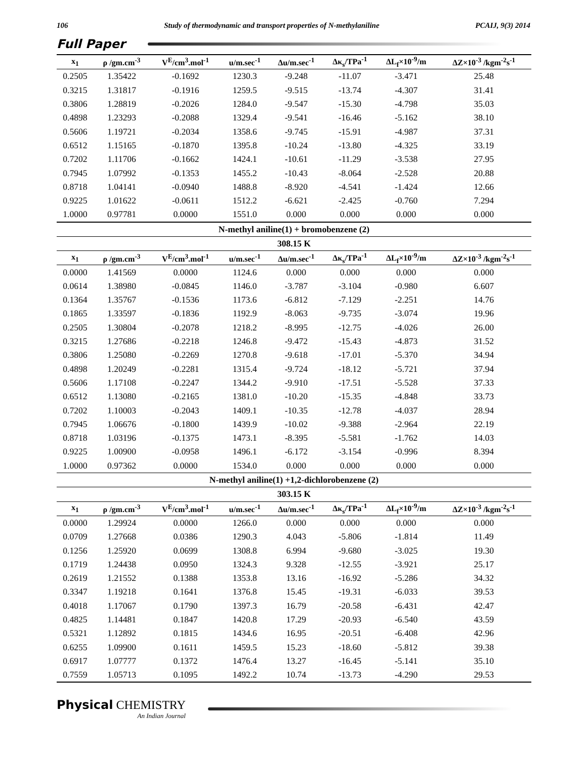106 Study of thermodynamic and transport properties of N-methylaniline PCAIJ, 9(3) 2014
Full Paper
| x<sub>1</sub> | ρ /gm.cm<sup>-3</sup> | V<sup>E</sup>/cm<sup>3</sup>.mol<sup>-1</sup> | u/m.sec<sup>-1</sup> | Δu/m.sec<sup>-1</sup> | Δκ<sub>s</sub>/TPa<sup>-1</sup> | ΔL<sub>f</sub>×10<sup>-9</sup>/m | ΔZ×10<sup>-3</sup> /kgm<sup>-2</sup>s<sup>-1</sup> |
| --- | --- | --- | --- | --- | --- | --- | --- |
| 0.2505 | 1.35422 | -0.1692 | 1230.3 | -9.248 | -11.07 | -3.471 | 25.48 |
| 0.3215 | 1.31817 | -0.1916 | 1259.5 | -9.515 | -13.74 | -4.307 | 31.41 |
| 0.3806 | 1.28819 | -0.2026 | 1284.0 | -9.547 | -15.30 | -4.798 | 35.03 |
| 0.4898 | 1.23293 | -0.2088 | 1329.4 | -9.541 | -16.46 | -5.162 | 38.10 |
| 0.5606 | 1.19721 | -0.2034 | 1358.6 | -9.745 | -15.91 | -4.987 | 37.31 |
| 0.6512 | 1.15165 | -0.1870 | 1395.8 | -10.24 | -13.80 | -4.325 | 33.19 |
| 0.7202 | 1.11706 | -0.1662 | 1424.1 | -10.61 | -11.29 | -3.538 | 27.95 |
| 0.7945 | 1.07992 | -0.1353 | 1455.2 | -10.43 | -8.064 | -2.528 | 20.88 |
| 0.8718 | 1.04141 | -0.0940 | 1488.8 | -8.920 | -4.541 | -1.424 | 12.66 |
| 0.9225 | 1.01622 | -0.0611 | 1512.2 | -6.621 | -2.425 | -0.760 | 7.294 |
| 1.0000 | 0.97781 | 0.0000 | 1551.0 | 0.000 | 0.000 | 0.000 | 0.000 |
| N-methyl aniline(1) + bromobenzene (2) | | | | | | | |
| 308.15 K | | | | | | | |
| x<sub>1</sub> | ρ /gm.cm<sup>-3</sup> | V<sup>E</sup>/cm<sup>3</sup>.mol<sup>-1</sup> | u/m.sec<sup>-1</sup> | Δu/m.sec<sup>-1</sup> | Δκ<sub>s</sub>/TPa<sup>-1</sup> | ΔL<sub>f</sub>×10<sup>-9</sup>/m | ΔZ×10<sup>-3</sup> /kgm<sup>-2</sup>s<sup>-1</sup> |
| 0.0000 | 1.41569 | 0.0000 | 1124.6 | 0.000 | 0.000 | 0.000 | 0.000 |
| 0.0614 | 1.38980 | -0.0845 | 1146.0 | -3.787 | -3.104 | -0.980 | 6.607 |
| 0.1364 | 1.35767 | -0.1536 | 1173.6 | -6.812 | -7.129 | -2.251 | 14.76 |
| 0.1865 | 1.33597 | -0.1836 | 1192.9 | -8.063 | -9.735 | -3.074 | 19.96 |
| 0.2505 | 1.30804 | -0.2078 | 1218.2 | -8.995 | -12.75 | -4.026 | 26.00 |
| 0.3215 | 1.27686 | -0.2218 | 1246.8 | -9.472 | -15.43 | -4.873 | 31.52 |
| 0.3806 | 1.25080 | -0.2269 | 1270.8 | -9.618 | -17.01 | -5.370 | 34.94 |
| 0.4898 | 1.20249 | -0.2281 | 1315.4 | -9.724 | -18.12 | -5.721 | 37.94 |
| 0.5606 | 1.17108 | -0.2247 | 1344.2 | -9.910 | -17.51 | -5.528 | 37.33 |
| 0.6512 | 1.13080 | -0.2165 | 1381.0 | -10.20 | -15.35 | -4.848 | 33.73 |
| 0.7202 | 1.10003 | -0.2043 | 1409.1 | -10.35 | -12.78 | -4.037 | 28.94 |
| 0.7945 | 1.06676 | -0.1800 | 1439.9 | -10.02 | -9.388 | -2.964 | 22.19 |
| 0.8718 | 1.03196 | -0.1375 | 1473.1 | -8.395 | -5.581 | -1.762 | 14.03 |
| 0.9225 | 1.00900 | -0.0958 | 1496.1 | -6.172 | -3.154 | -0.996 | 8.394 |
| 1.0000 | 0.97362 | 0.0000 | 1534.0 | 0.000 | 0.000 | 0.000 | 0.000 |
| N-methyl aniline(1) +1,2-dichlorobenzene (2) | | | | | | | |
| 303.15 K | | | | | | | |
| x<sub>1</sub> | ρ /gm.cm<sup>-3</sup> | V<sup>E</sup>/cm<sup>3</sup>.mol<sup>-1</sup> | u/m.sec<sup>-1</sup> | Δu/m.sec<sup>-1</sup> | Δκ<sub>s</sub>/TPa<sup>-1</sup> | ΔL<sub>f</sub>×10<sup>-9</sup>/m | ΔZ×10<sup>-3</sup> /kgm<sup>-2</sup>s<sup>-1</sup> |
| 0.0000 | 1.29924 | 0.0000 | 1266.0 | 0.000 | 0.000 | 0.000 | 0.000 |
| 0.0709 | 1.27668 | 0.0386 | 1290.3 | 4.043 | -5.806 | -1.814 | 11.49 |
| 0.1256 | 1.25920 | 0.0699 | 1308.8 | 6.994 | -9.680 | -3.025 | 19.30 |
| 0.1719 | 1.24438 | 0.0950 | 1324.3 | 9.328 | -12.55 | -3.921 | 25.17 |
| 0.2619 | 1.21552 | 0.1388 | 1353.8 | 13.16 | -16.92 | -5.286 | 34.32 |
| 0.3347 | 1.19218 | 0.1641 | 1376.8 | 15.45 | -19.31 | -6.033 | 39.53 |
| 0.4018 | 1.17067 | 0.1790 | 1397.3 | 16.79 | -20.58 | -6.431 | 42.47 |
| 0.4825 | 1.14481 | 0.1847 | 1420.8 | 17.29 | -20.93 | -6.540 | 43.59 |
| 0.5321 | 1.12892 | 0.1815 | 1434.6 | 16.95 | -20.51 | -6.408 | 42.96 |
| 0.6255 | 1.09900 | 0.1611 | 1459.5 | 15.23 | -18.60 | -5.812 | 39.38 |
| 0.6917 | 1.07777 | 0.1372 | 1476.4 | 13.27 | -16.45 | -5.141 | 35.10 |
| 0.7559 | 1.05713 | 0.1095 | 1492.2 | 10.74 | -13.73 | -4.290 | 29.53 |
Physical CHEMISTRY
An Indian Journal